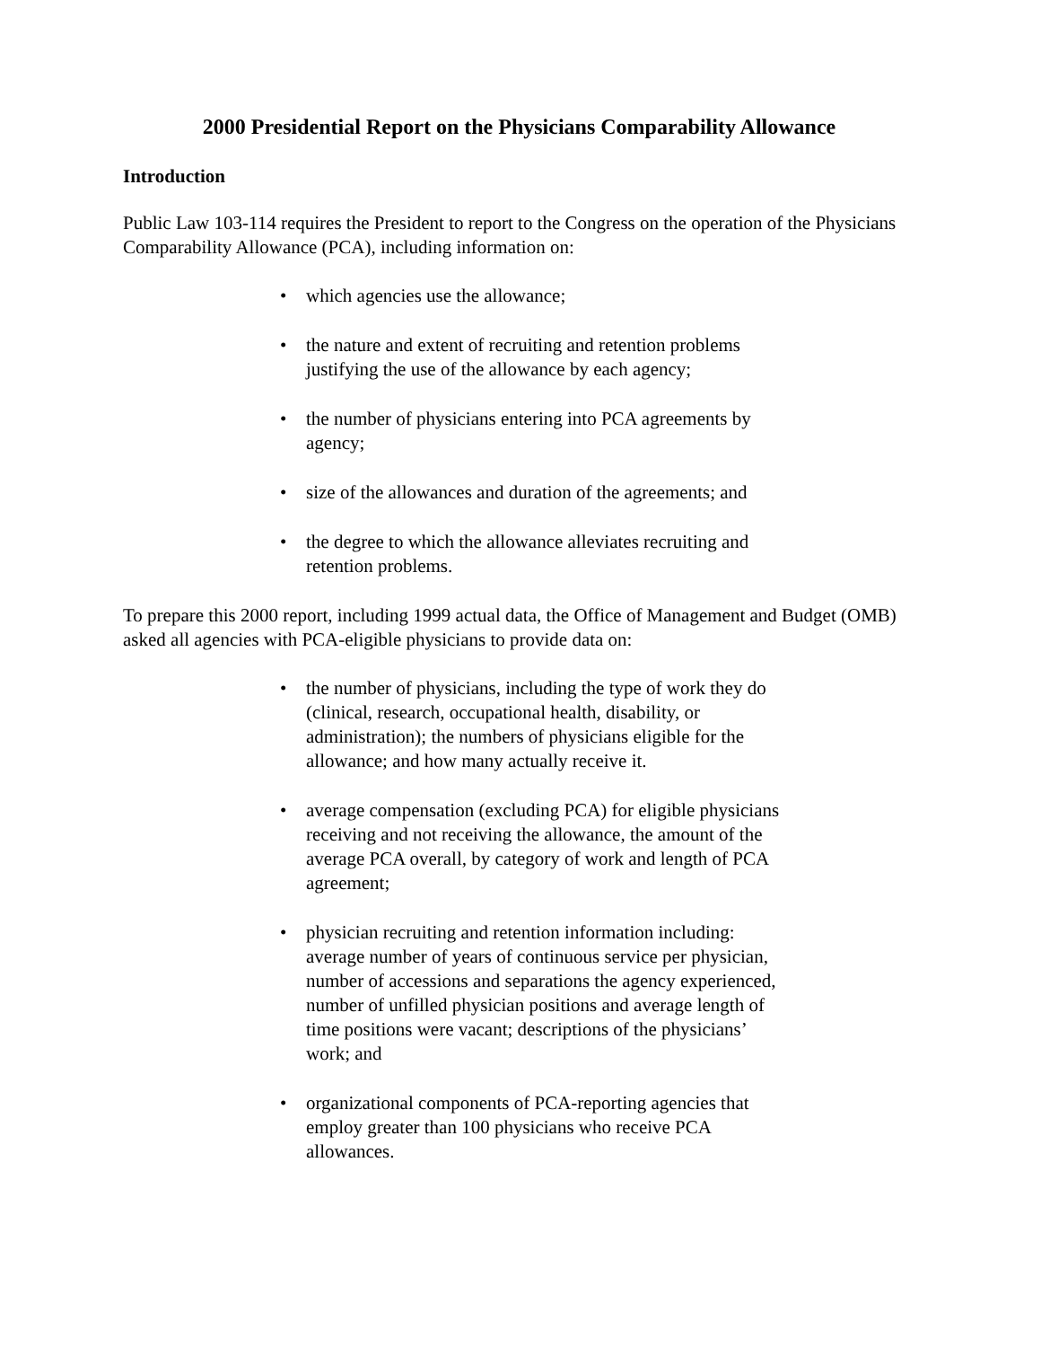2000 Presidential Report on the Physicians Comparability Allowance
Introduction
Public Law 103-114 requires the President to report to the Congress on the operation of the Physicians Comparability Allowance (PCA), including information on:
• which agencies use the allowance;
• the nature and extent of recruiting and retention problems justifying the use of the allowance by each agency;
• the number of physicians entering into PCA agreements by agency;
• size of the allowances and duration of the agreements; and
• the degree to which the allowance alleviates recruiting and retention problems.
To prepare this 2000 report, including 1999 actual data, the Office of Management and Budget (OMB) asked all agencies with PCA-eligible physicians to provide data on:
• the number of physicians, including the type of work they do (clinical, research, occupational health, disability, or administration); the numbers of physicians eligible for the allowance; and how many actually receive it.
• average compensation (excluding PCA) for eligible physicians receiving and not receiving the allowance, the amount of the average PCA overall, by category of work and length of PCA agreement;
• physician recruiting and retention information including: average number of years of continuous service per physician, number of accessions and separations the agency experienced, number of unfilled physician positions and average length of time positions were vacant; descriptions of the physicians’ work; and
• organizational components of PCA-reporting agencies that employ greater than 100 physicians who receive PCA allowances.